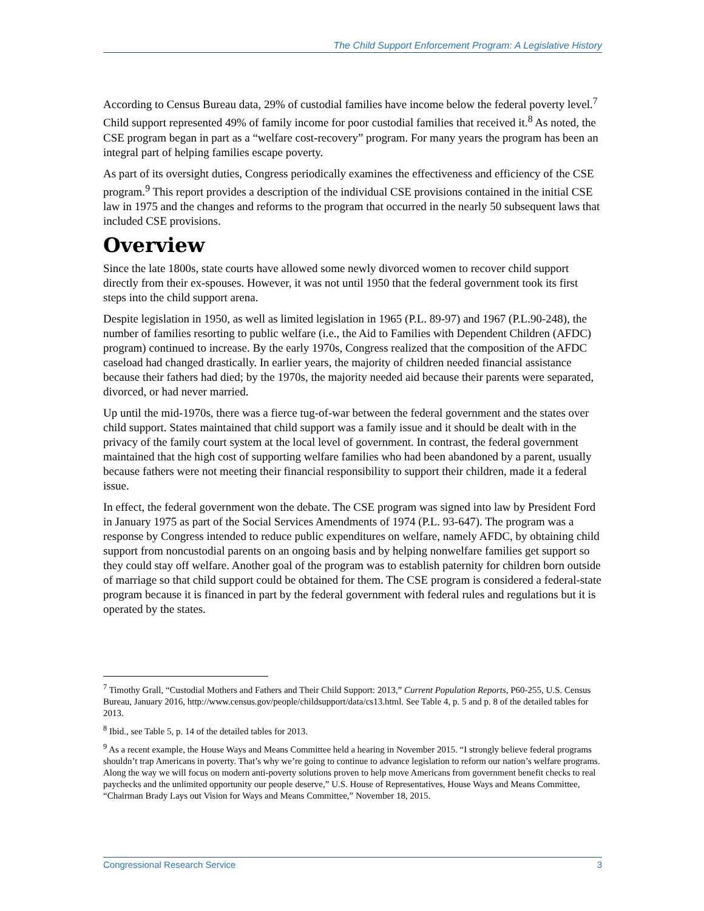The Child Support Enforcement Program: A Legislative History
According to Census Bureau data, 29% of custodial families have income below the federal poverty level.<sup>7</sup> Child support represented 49% of family income for poor custodial families that received it.<sup>8</sup> As noted, the CSE program began in part as a “welfare cost-recovery” program. For many years the program has been an integral part of helping families escape poverty.
As part of its oversight duties, Congress periodically examines the effectiveness and efficiency of the CSE program.<sup>9</sup> This report provides a description of the individual CSE provisions contained in the initial CSE law in 1975 and the changes and reforms to the program that occurred in the nearly 50 subsequent laws that included CSE provisions.
Overview
Since the late 1800s, state courts have allowed some newly divorced women to recover child support directly from their ex-spouses. However, it was not until 1950 that the federal government took its first steps into the child support arena.
Despite legislation in 1950, as well as limited legislation in 1965 (P.L. 89-97) and 1967 (P.L.90-248), the number of families resorting to public welfare (i.e., the Aid to Families with Dependent Children (AFDC) program) continued to increase. By the early 1970s, Congress realized that the composition of the AFDC caseload had changed drastically. In earlier years, the majority of children needed financial assistance because their fathers had died; by the 1970s, the majority needed aid because their parents were separated, divorced, or had never married.
Up until the mid-1970s, there was a fierce tug-of-war between the federal government and the states over child support. States maintained that child support was a family issue and it should be dealt with in the privacy of the family court system at the local level of government. In contrast, the federal government maintained that the high cost of supporting welfare families who had been abandoned by a parent, usually because fathers were not meeting their financial responsibility to support their children, made it a federal issue.
In effect, the federal government won the debate. The CSE program was signed into law by President Ford in January 1975 as part of the Social Services Amendments of 1974 (P.L. 93-647). The program was a response by Congress intended to reduce public expenditures on welfare, namely AFDC, by obtaining child support from noncustodial parents on an ongoing basis and by helping nonwelfare families get support so they could stay off welfare. Another goal of the program was to establish paternity for children born outside of marriage so that child support could be obtained for them. The CSE program is considered a federal-state program because it is financed in part by the federal government with federal rules and regulations but it is operated by the states.
<sup>7</sup> Timothy Grall, “Custodial Mothers and Fathers and Their Child Support: 2013,” Current Population Reports, P60-255, U.S. Census Bureau, January 2016, http://www.census.gov/people/childsupport/data/cs13.html. See Table 4, p. 5 and p. 8 of the detailed tables for 2013.
<sup>8</sup> Ibid., see Table 5, p. 14 of the detailed tables for 2013.
<sup>9</sup> As a recent example, the House Ways and Means Committee held a hearing in November 2015. “I strongly believe federal programs shouldn’t trap Americans in poverty. That’s why we’re going to continue to advance legislation to reform our nation’s welfare programs. Along the way we will focus on modern anti-poverty solutions proven to help move Americans from government benefit checks to real paychecks and the unlimited opportunity our people deserve,” U.S. House of Representatives, House Ways and Means Committee, “Chairman Brady Lays out Vision for Ways and Means Committee,” November 18, 2015.
Congressional Research Service 3